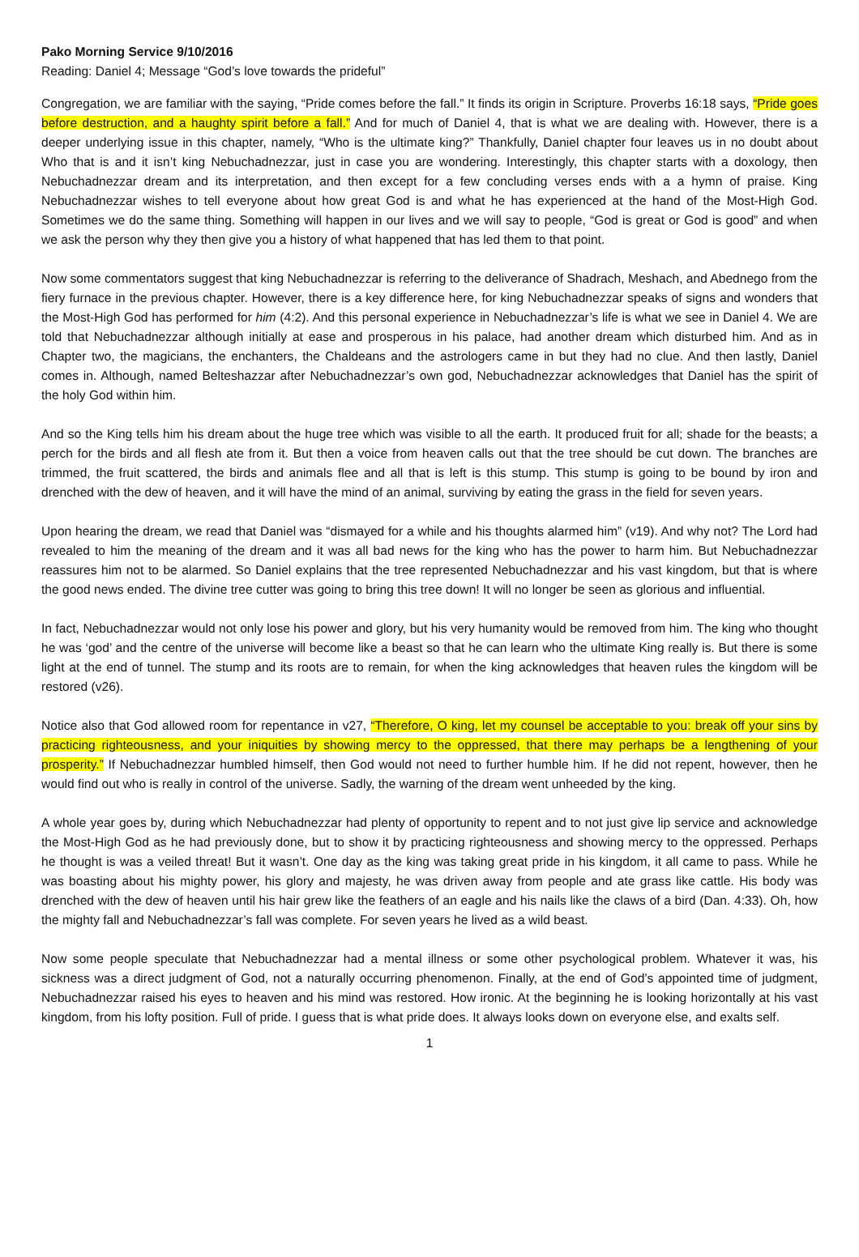Pako Morning Service 9/10/2016
Reading: Daniel 4; Message “God’s love towards the prideful”
Congregation, we are familiar with the saying, “Pride comes before the fall.” It finds its origin in Scripture. Proverbs 16:18 says, “Pride goes before destruction, and a haughty spirit before a fall.” And for much of Daniel 4, that is what we are dealing with. However, there is a deeper underlying issue in this chapter, namely, “Who is the ultimate king?” Thankfully, Daniel chapter four leaves us in no doubt about Who that is and it isn’t king Nebuchadnezzar, just in case you are wondering. Interestingly, this chapter starts with a doxology, then Nebuchadnezzar dream and its interpretation, and then except for a few concluding verses ends with a a hymn of praise. King Nebuchadnezzar wishes to tell everyone about how great God is and what he has experienced at the hand of the Most-High God. Sometimes we do the same thing. Something will happen in our lives and we will say to people, “God is great or God is good” and when we ask the person why they then give you a history of what happened that has led them to that point.
Now some commentators suggest that king Nebuchadnezzar is referring to the deliverance of Shadrach, Meshach, and Abednego from the fiery furnace in the previous chapter. However, there is a key difference here, for king Nebuchadnezzar speaks of signs and wonders that the Most-High God has performed for him (4:2). And this personal experience in Nebuchadnezzar’s life is what we see in Daniel 4. We are told that Nebuchadnezzar although initially at ease and prosperous in his palace, had another dream which disturbed him. And as in Chapter two, the magicians, the enchanters, the Chaldeans and the astrologers came in but they had no clue. And then lastly, Daniel comes in. Although, named Belteshazzar after Nebuchadnezzar’s own god, Nebuchadnezzar acknowledges that Daniel has the spirit of the holy God within him.
And so the King tells him his dream about the huge tree which was visible to all the earth. It produced fruit for all; shade for the beasts; a perch for the birds and all flesh ate from it. But then a voice from heaven calls out that the tree should be cut down. The branches are trimmed, the fruit scattered, the birds and animals flee and all that is left is this stump. This stump is going to be bound by iron and drenched with the dew of heaven, and it will have the mind of an animal, surviving by eating the grass in the field for seven years.
Upon hearing the dream, we read that Daniel was “dismayed for a while and his thoughts alarmed him” (v19). And why not? The Lord had revealed to him the meaning of the dream and it was all bad news for the king who has the power to harm him. But Nebuchadnezzar reassures him not to be alarmed. So Daniel explains that the tree represented Nebuchadnezzar and his vast kingdom, but that is where the good news ended. The divine tree cutter was going to bring this tree down! It will no longer be seen as glorious and influential.
In fact, Nebuchadnezzar would not only lose his power and glory, but his very humanity would be removed from him. The king who thought he was ‘god’ and the centre of the universe will become like a beast so that he can learn who the ultimate King really is. But there is some light at the end of tunnel. The stump and its roots are to remain, for when the king acknowledges that heaven rules the kingdom will be restored (v26).
Notice also that God allowed room for repentance in v27, “Therefore, O king, let my counsel be acceptable to you: break off your sins by practicing righteousness, and your iniquities by showing mercy to the oppressed, that there may perhaps be a lengthening of your prosperity.” If Nebuchadnezzar humbled himself, then God would not need to further humble him. If he did not repent, however, then he would find out who is really in control of the universe. Sadly, the warning of the dream went unheeded by the king.
A whole year goes by, during which Nebuchadnezzar had plenty of opportunity to repent and to not just give lip service and acknowledge the Most-High God as he had previously done, but to show it by practicing righteousness and showing mercy to the oppressed. Perhaps he thought is was a veiled threat! But it wasn’t. One day as the king was taking great pride in his kingdom, it all came to pass. While he was boasting about his mighty power, his glory and majesty, he was driven away from people and ate grass like cattle. His body was drenched with the dew of heaven until his hair grew like the feathers of an eagle and his nails like the claws of a bird (Dan. 4:33). Oh, how the mighty fall and Nebuchadnezzar’s fall was complete. For seven years he lived as a wild beast.
Now some people speculate that Nebuchadnezzar had a mental illness or some other psychological problem. Whatever it was, his sickness was a direct judgment of God, not a naturally occurring phenomenon. Finally, at the end of God’s appointed time of judgment, Nebuchadnezzar raised his eyes to heaven and his mind was restored. How ironic. At the beginning he is looking horizontally at his vast kingdom, from his lofty position. Full of pride. I guess that is what pride does. It always looks down on everyone else, and exalts self.
1